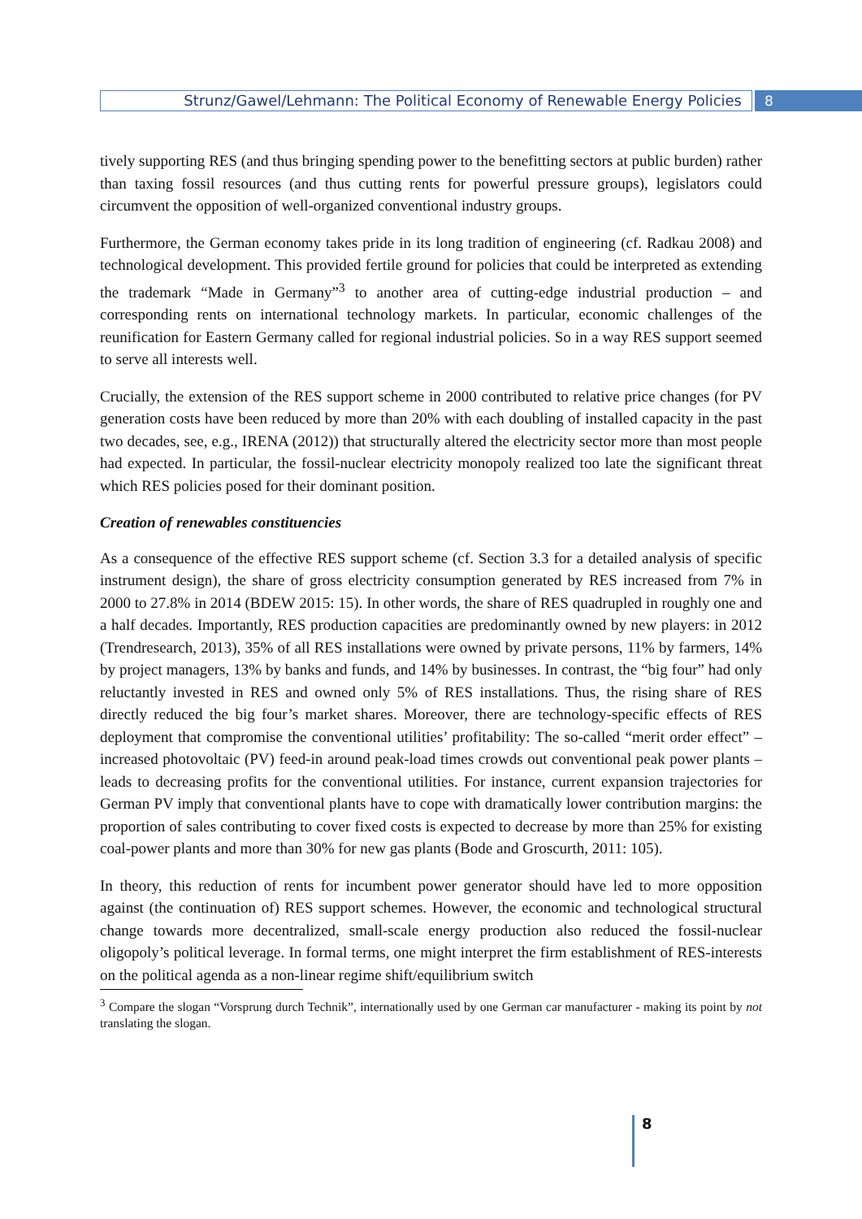Strunz/Gawel/Lehmann: The Political Economy of Renewable Energy Policies
8
tively supporting RES (and thus bringing spending power to the benefitting sectors at public burden) rather than taxing fossil resources (and thus cutting rents for powerful pressure groups), legislators could circumvent the opposition of well-organized conventional industry groups.
Furthermore, the German economy takes pride in its long tradition of engineering (cf. Radkau 2008) and technological development. This provided fertile ground for policies that could be interpreted as extending the trademark “Made in Germany”<sup>3</sup> to another area of cutting-edge industrial production – and corresponding rents on international technology markets. In particular, economic challenges of the reunification for Eastern Germany called for regional industrial policies. So in a way RES support seemed to serve all interests well.
Crucially, the extension of the RES support scheme in 2000 contributed to relative price changes (for PV generation costs have been reduced by more than 20% with each doubling of installed capacity in the past two decades, see, e.g., IRENA (2012)) that structurally altered the electricity sector more than most people had expected. In particular, the fossil-nuclear electricity monopoly realized too late the significant threat which RES policies posed for their dominant position.
Creation of renewables constituencies
As a consequence of the effective RES support scheme (cf. Section 3.3 for a detailed analysis of specific instrument design), the share of gross electricity consumption generated by RES increased from 7% in 2000 to 27.8% in 2014 (BDEW 2015: 15). In other words, the share of RES quadrupled in roughly one and a half decades. Importantly, RES production capacities are predominantly owned by new players: in 2012 (Trendresearch, 2013), 35% of all RES installations were owned by private persons, 11% by farmers, 14% by project managers, 13% by banks and funds, and 14% by businesses. In contrast, the “big four” had only reluctantly invested in RES and owned only 5% of RES installations. Thus, the rising share of RES directly reduced the big four’s market shares. Moreover, there are technology-specific effects of RES deployment that compromise the conventional utilities’ profitability: The so-called “merit order effect” – increased photovoltaic (PV) feed-in around peak-load times crowds out conventional peak power plants – leads to decreasing profits for the conventional utilities. For instance, current expansion trajectories for German PV imply that conventional plants have to cope with dramatically lower contribution margins: the proportion of sales contributing to cover fixed costs is expected to decrease by more than 25% for existing coal-power plants and more than 30% for new gas plants (Bode and Groscurth, 2011: 105).
In theory, this reduction of rents for incumbent power generator should have led to more opposition against (the continuation of) RES support schemes. However, the economic and technological structural change towards more decentralized, small-scale energy production also reduced the fossil-nuclear oligopoly’s political leverage. In formal terms, one might interpret the firm establishment of RES-interests on the political agenda as a non-linear regime shift/equilibrium switch
<sup>3</sup> Compare the slogan “Vorsprung durch Technik”, internationally used by one German car manufacturer - making its point by not translating the slogan.
8